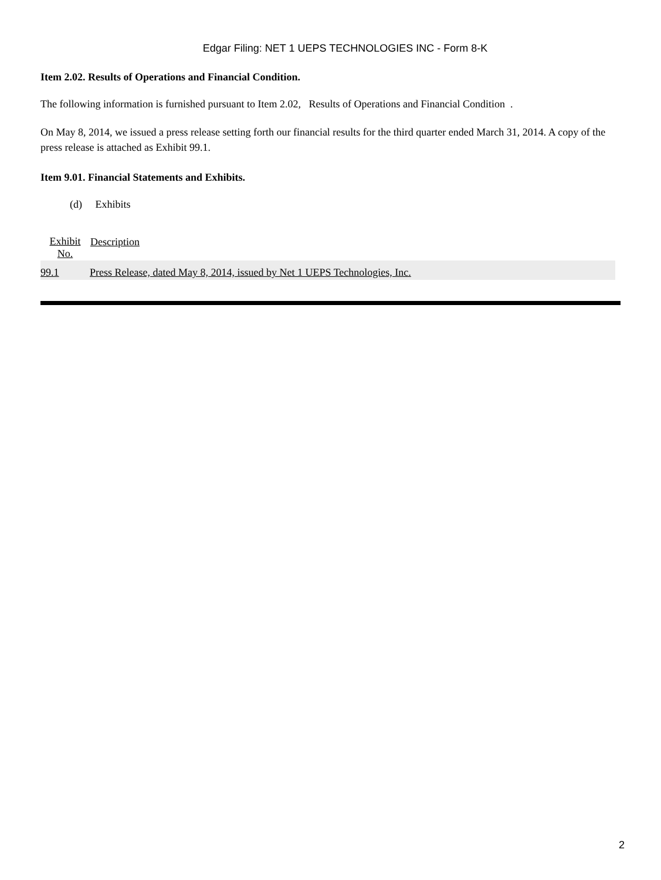Edgar Filing: NET 1 UEPS TECHNOLOGIES INC - Form 8-K
Item 2.02. Results of Operations and Financial Condition.
The following information is furnished pursuant to Item 2.02, Results of Operations and Financial Condition .
On May 8, 2014, we issued a press release setting forth our financial results for the third quarter ended March 31, 2014. A copy of the press release is attached as Exhibit 99.1.
Item 9.01. Financial Statements and Exhibits.
(d) Exhibits
| Exhibit No. | Description |
| --- | --- |
| 99.1 | Press Release, dated May 8, 2014, issued by Net 1 UEPS Technologies, Inc. |
2